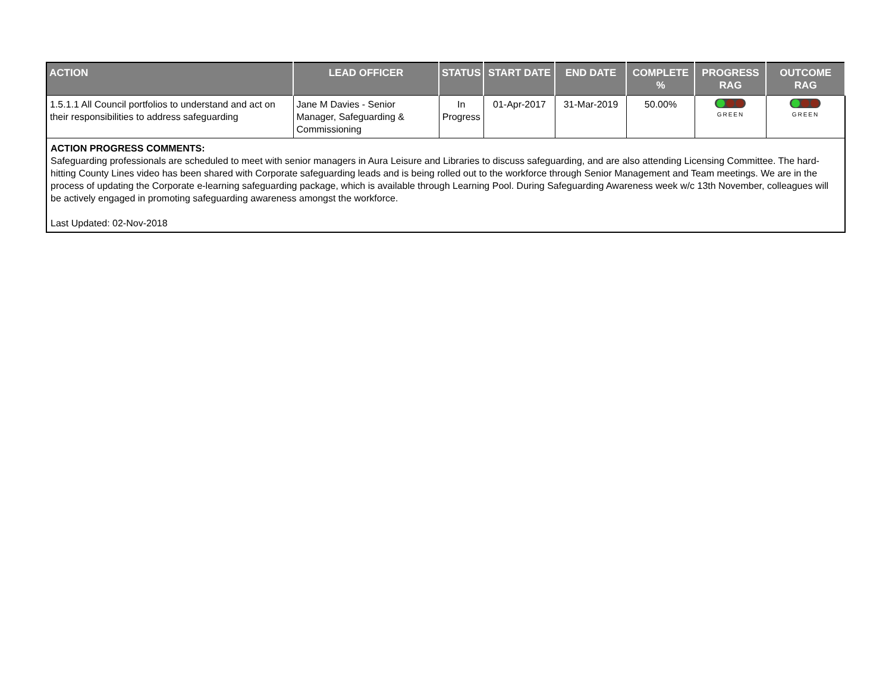| ACTION | LEAD OFFICER | STATUS | START DATE | END DATE | COMPLETE % | PROGRESS RAG | OUTCOME RAG |
| --- | --- | --- | --- | --- | --- | --- | --- |
| 1.5.1.1 All Council portfolios to understand and act on their responsibilities to address safeguarding | Jane M Davies - Senior Manager, Safeguarding & Commissioning | In Progress | 01-Apr-2017 | 31-Mar-2019 | 50.00% | GREEN | GREEN |
| ACTION PROGRESS COMMENTS: Safeguarding professionals are scheduled to meet with senior managers in Aura Leisure and Libraries to discuss safeguarding, and are also attending Licensing Committee. The hard-hitting County Lines video has been shared with Corporate safeguarding leads and is being rolled out to the workforce through Senior Management and Team meetings. We are in the process of updating the Corporate e-learning safeguarding package, which is available through Learning Pool. During Safeguarding Awareness week w/c 13th November, colleagues will be actively engaged in promoting safeguarding awareness amongst the workforce. Last Updated: 02-Nov-2018 | | | | | | | |